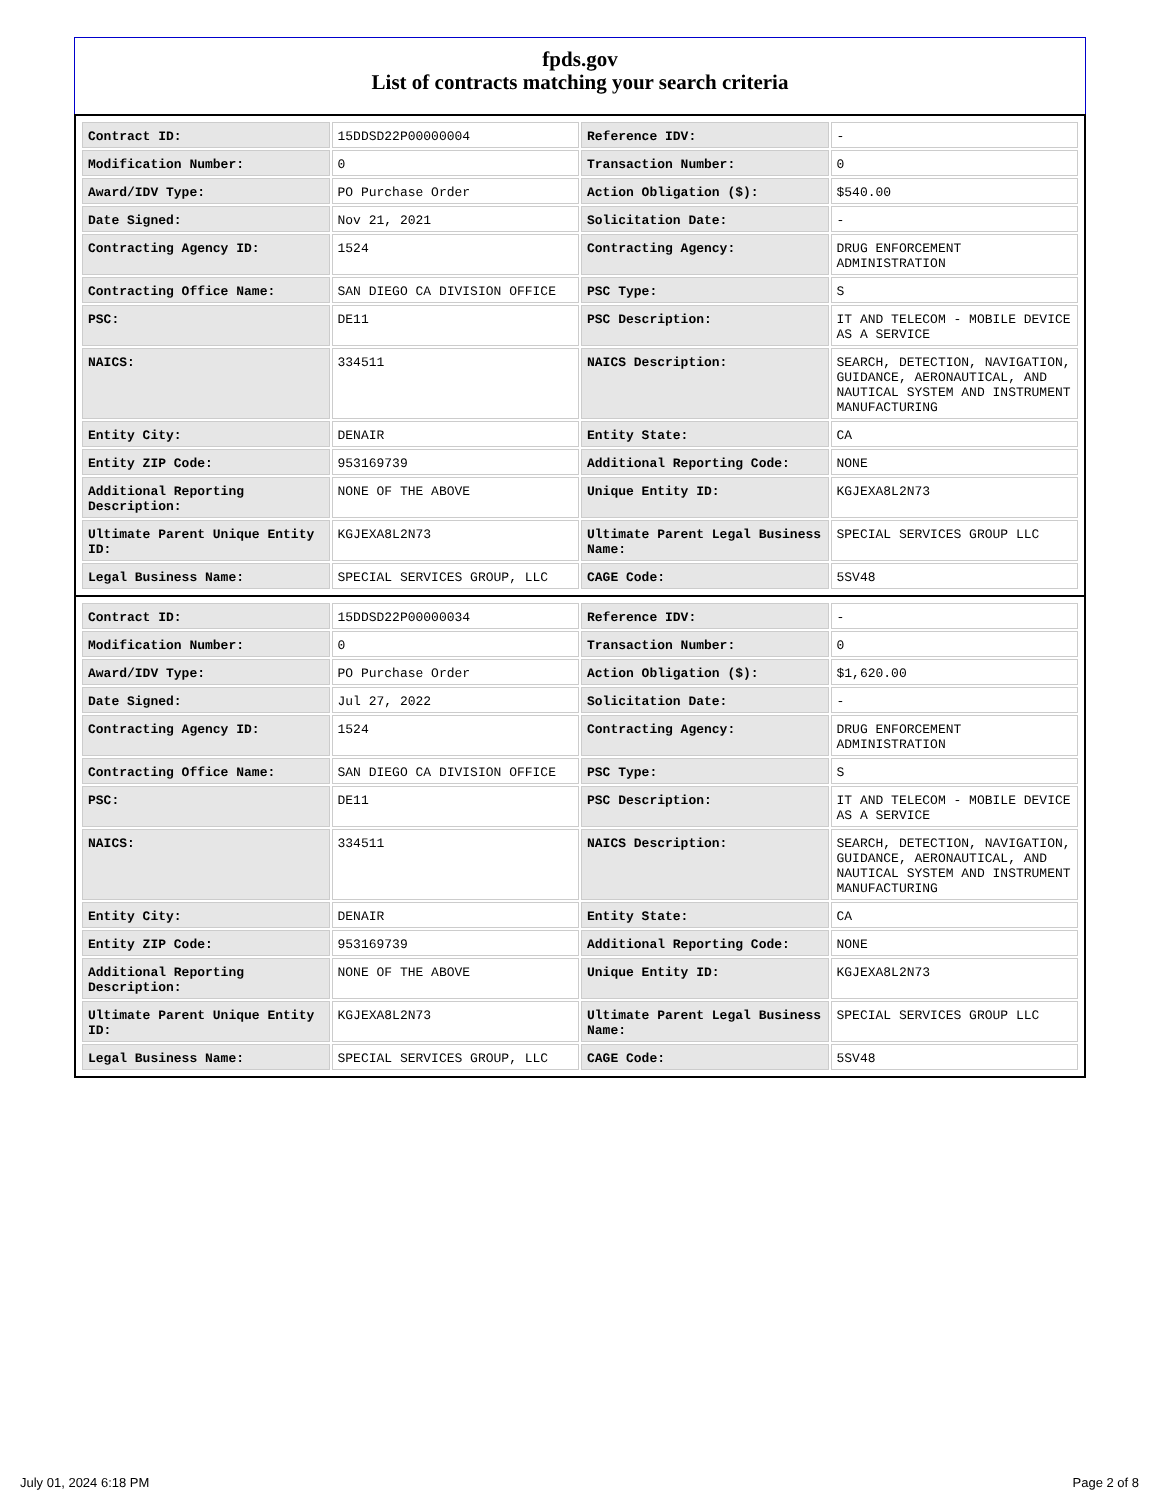fpds.gov
List of contracts matching your search criteria
| Contract ID: | 15DDSD22P00000004 | Reference IDV: | - |
| Modification Number: | 0 | Transaction Number: | 0 |
| Award/IDV Type: | PO Purchase Order | Action Obligation ($): | $540.00 |
| Date Signed: | Nov 21, 2021 | Solicitation Date: | - |
| Contracting Agency ID: | 1524 | Contracting Agency: | DRUG ENFORCEMENT ADMINISTRATION |
| Contracting Office Name: | SAN DIEGO CA DIVISION OFFICE | PSC Type: | S |
| PSC: | DE11 | PSC Description: | IT AND TELECOM - MOBILE DEVICE AS A SERVICE |
| NAICS: | 334511 | NAICS Description: | SEARCH, DETECTION, NAVIGATION, GUIDANCE, AERONAUTICAL, AND NAUTICAL SYSTEM AND INSTRUMENT MANUFACTURING |
| Entity City: | DENAIR | Entity State: | CA |
| Entity ZIP Code: | 953169739 | Additional Reporting Code: | NONE |
| Additional Reporting Description: | NONE OF THE ABOVE | Unique Entity ID: | KGJEXA8L2N73 |
| Ultimate Parent Unique Entity ID: | KGJEXA8L2N73 | Ultimate Parent Legal Business Name: | SPECIAL SERVICES GROUP LLC |
| Legal Business Name: | SPECIAL SERVICES GROUP, LLC | CAGE Code: | 5SV48 |
| Contract ID: | 15DDSD22P00000034 | Reference IDV: | - |
| Modification Number: | 0 | Transaction Number: | 0 |
| Award/IDV Type: | PO Purchase Order | Action Obligation ($): | $1,620.00 |
| Date Signed: | Jul 27, 2022 | Solicitation Date: | - |
| Contracting Agency ID: | 1524 | Contracting Agency: | DRUG ENFORCEMENT ADMINISTRATION |
| Contracting Office Name: | SAN DIEGO CA DIVISION OFFICE | PSC Type: | S |
| PSC: | DE11 | PSC Description: | IT AND TELECOM - MOBILE DEVICE AS A SERVICE |
| NAICS: | 334511 | NAICS Description: | SEARCH, DETECTION, NAVIGATION, GUIDANCE, AERONAUTICAL, AND NAUTICAL SYSTEM AND INSTRUMENT MANUFACTURING |
| Entity City: | DENAIR | Entity State: | CA |
| Entity ZIP Code: | 953169739 | Additional Reporting Code: | NONE |
| Additional Reporting Description: | NONE OF THE ABOVE | Unique Entity ID: | KGJEXA8L2N73 |
| Ultimate Parent Unique Entity ID: | KGJEXA8L2N73 | Ultimate Parent Legal Business Name: | SPECIAL SERVICES GROUP LLC |
| Legal Business Name: | SPECIAL SERVICES GROUP, LLC | CAGE Code: | 5SV48 |
July 01, 2024 6:18 PM Page 2 of 8